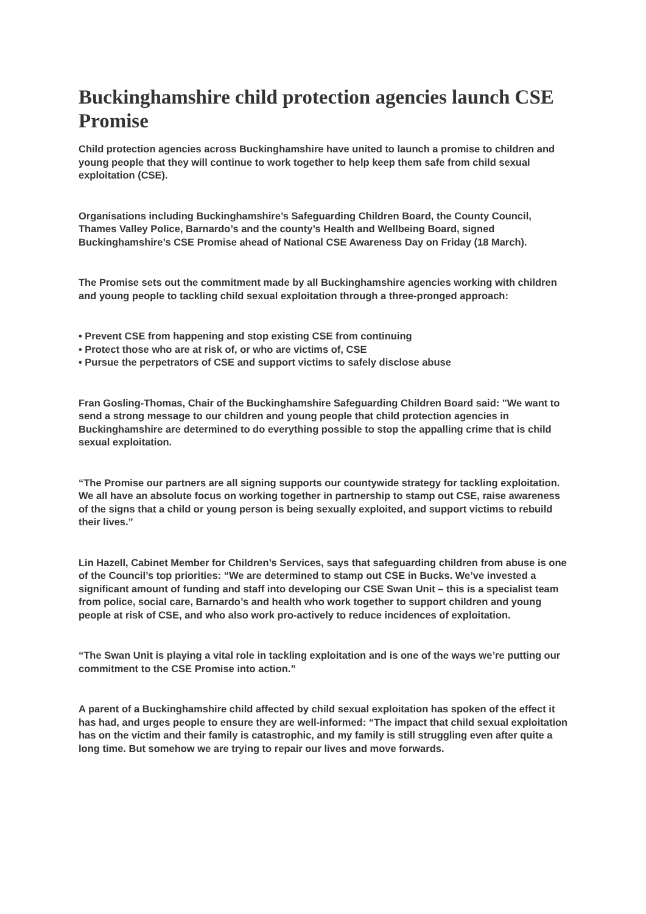Buckinghamshire child protection agencies launch CSE Promise
Child protection agencies across Buckinghamshire have united to launch a promise to children and young people that they will continue to work together to help keep them safe from child sexual exploitation (CSE).
Organisations including Buckinghamshire’s Safeguarding Children Board, the County Council, Thames Valley Police, Barnardo’s and the county’s Health and Wellbeing Board, signed Buckinghamshire’s CSE Promise ahead of National CSE Awareness Day on Friday (18 March).
The Promise sets out the commitment made by all Buckinghamshire agencies working with children and young people to tackling child sexual exploitation through a three-pronged approach:
• Prevent CSE from happening and stop existing CSE from continuing
• Protect those who are at risk of, or who are victims of, CSE
• Pursue the perpetrators of CSE and support victims to safely disclose abuse
Fran Gosling-Thomas, Chair of the Buckinghamshire Safeguarding Children Board said: "We want to send a strong message to our children and young people that child protection agencies in Buckinghamshire are determined to do everything possible to stop the appalling crime that is child sexual exploitation.
“The Promise our partners are all signing supports our countywide strategy for tackling exploitation. We all have an absolute focus on working together in partnership to stamp out CSE, raise awareness of the signs that a child or young person is being sexually exploited, and support victims to rebuild their lives.”
Lin Hazell, Cabinet Member for Children’s Services, says that safeguarding children from abuse is one of the Council’s top priorities: “We are determined to stamp out CSE in Bucks. We’ve invested a significant amount of funding and staff into developing our CSE Swan Unit – this is a specialist team from police, social care, Barnardo’s and health who work together to support children and young people at risk of CSE, and who also work pro-actively to reduce incidences of exploitation.
“The Swan Unit is playing a vital role in tackling exploitation and is one of the ways we’re putting our commitment to the CSE Promise into action.”
A parent of a Buckinghamshire child affected by child sexual exploitation has spoken of the effect it has had, and urges people to ensure they are well-informed: “The impact that child sexual exploitation has on the victim and their family is catastrophic, and my family is still struggling even after quite a long time. But somehow we are trying to repair our lives and move forwards.